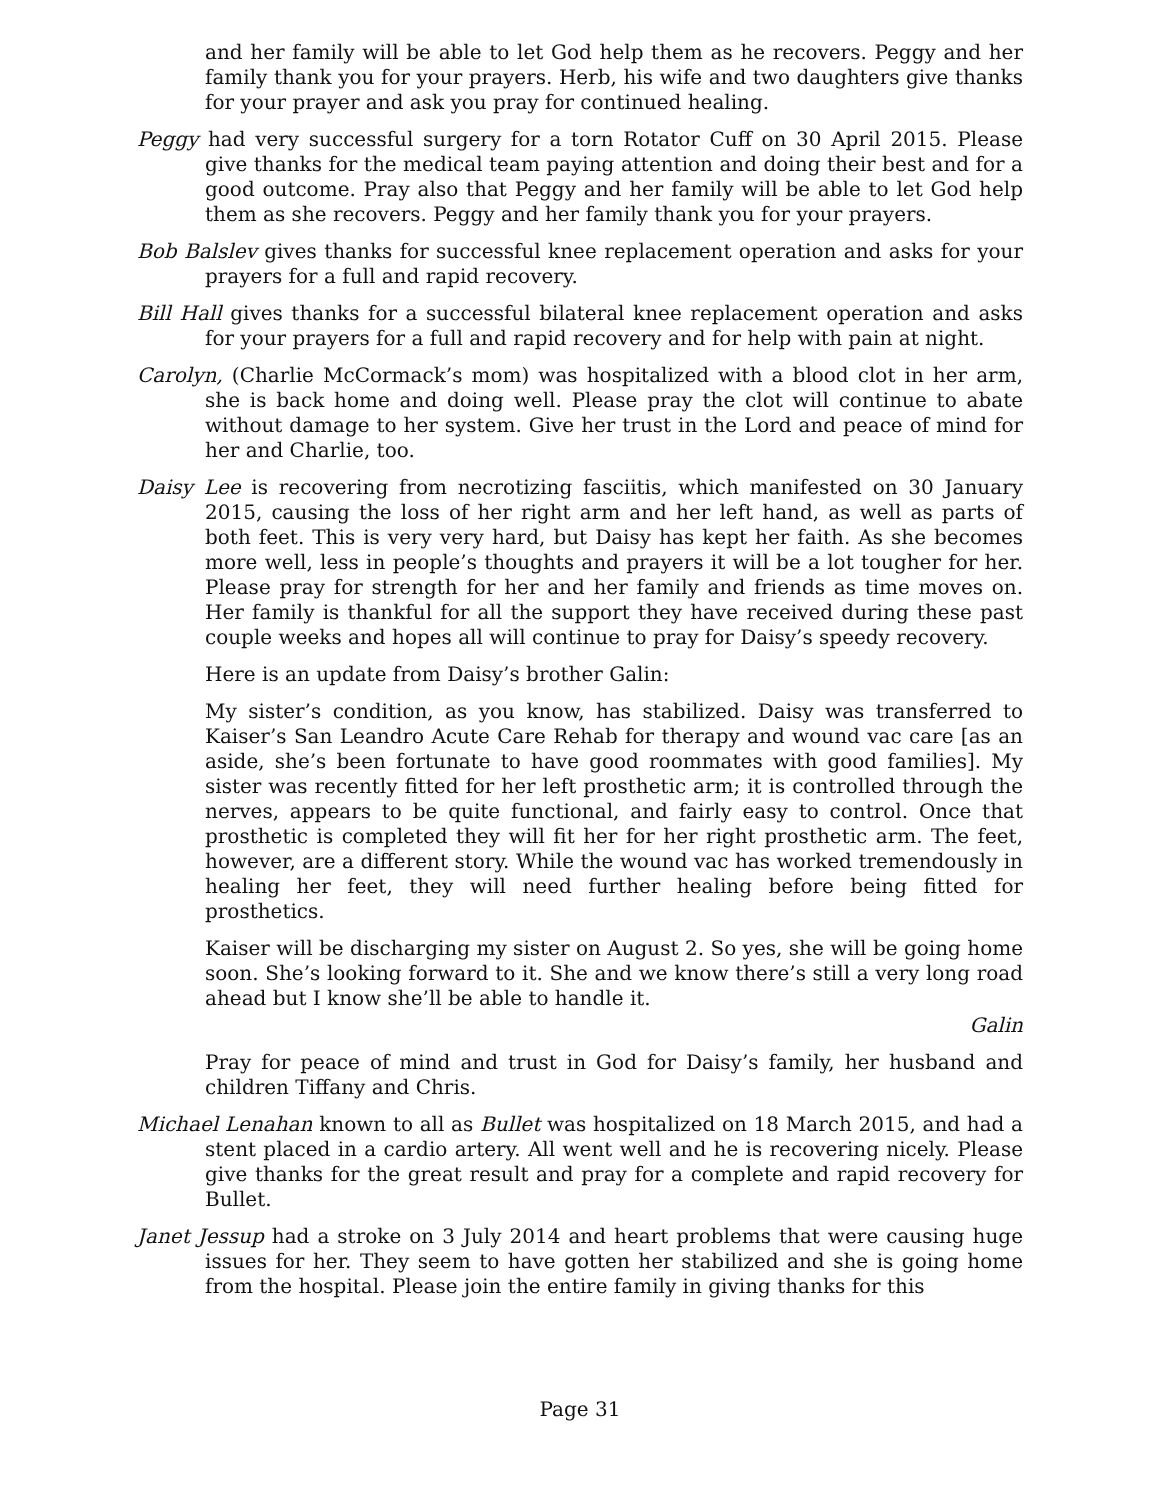and her family will be able to let God help them as he recovers. Peggy and her family thank you for your prayers. Herb, his wife and two daughters give thanks for your prayer and ask you pray for continued healing.
Peggy had very successful surgery for a torn Rotator Cuff on 30 April 2015. Please give thanks for the medical team paying attention and doing their best and for a good outcome. Pray also that Peggy and her family will be able to let God help them as she recovers. Peggy and her family thank you for your prayers.
Bob Balslev gives thanks for successful knee replacement operation and asks for your prayers for a full and rapid recovery.
Bill Hall gives thanks for a successful bilateral knee replacement operation and asks for your prayers for a full and rapid recovery and for help with pain at night.
Carolyn, (Charlie McCormack’s mom) was hospitalized with a blood clot in her arm, she is back home and doing well. Please pray the clot will continue to abate without damage to her system. Give her trust in the Lord and peace of mind for her and Charlie, too.
Daisy Lee is recovering from necrotizing fasciitis, which manifested on 30 January 2015, causing the loss of her right arm and her left hand, as well as parts of both feet. This is very very hard, but Daisy has kept her faith. As she becomes more well, less in people’s thoughts and prayers it will be a lot tougher for her. Please pray for strength for her and her family and friends as time moves on. Her family is thankful for all the support they have received during these past couple weeks and hopes all will continue to pray for Daisy’s speedy recovery.
Here is an update from Daisy’s brother Galin:
My sister’s condition, as you know, has stabilized. Daisy was transferred to Kaiser’s San Leandro Acute Care Rehab for therapy and wound vac care [as an aside, she’s been fortunate to have good roommates with good families]. My sister was recently fitted for her left prosthetic arm; it is controlled through the nerves, appears to be quite functional, and fairly easy to control. Once that prosthetic is completed they will fit her for her right prosthetic arm. The feet, however, are a different story. While the wound vac has worked tremendously in healing her feet, they will need further healing before being fitted for prosthetics.
Kaiser will be discharging my sister on August 2. So yes, she will be going home soon. She’s looking forward to it. She and we know there’s still a very long road ahead but I know she’ll be able to handle it.
Galin
Pray for peace of mind and trust in God for Daisy’s family, her husband and children Tiffany and Chris.
Michael Lenahan known to all as Bullet was hospitalized on 18 March 2015, and had a stent placed in a cardio artery. All went well and he is recovering nicely. Please give thanks for the great result and pray for a complete and rapid recovery for Bullet.
Janet Jessup had a stroke on 3 July 2014 and heart problems that were causing huge issues for her. They seem to have gotten her stabilized and she is going home from the hospital. Please join the entire family in giving thanks for this
Page 31